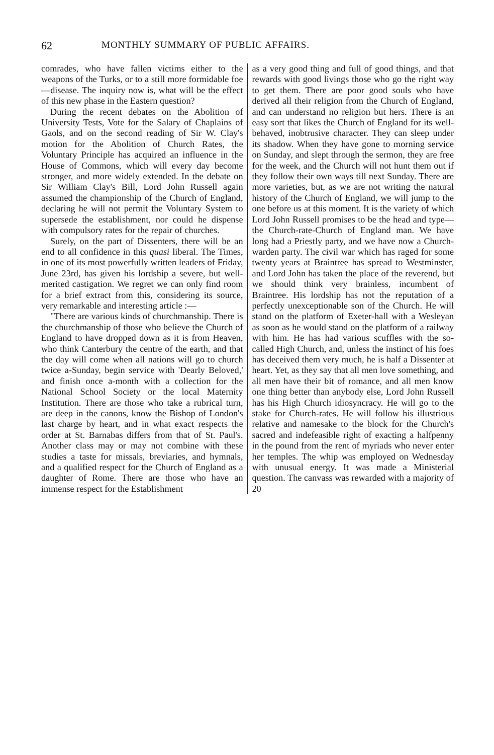62 MONTHLY SUMMARY OF PUBLIC AFFAIRS.
comrades, who have fallen victims either to the weapons of the Turks, or to a still more formidable foe—disease. The inquiry now is, what will be the effect of this new phase in the Eastern question?
During the recent debates on the Abolition of University Tests, Vote for the Salary of Chaplains of Gaols, and on the second reading of Sir W. Clay's motion for the Abolition of Church Rates, the Voluntary Principle has acquired an influence in the House of Commons, which will every day become stronger, and more widely extended. In the debate on Sir William Clay's Bill, Lord John Russell again assumed the championship of the Church of England, declaring he will not permit the Voluntary System to supersede the establishment, nor could he dispense with compulsory rates for the repair of churches.
Surely, on the part of Dissenters, there will be an end to all confidence in this quasi liberal. The Times, in one of its most powerfully written leaders of Friday, June 23rd, has given his lordship a severe, but well-merited castigation. We regret we can only find room for a brief extract from this, considering its source, very remarkable and interesting article :—
"There are various kinds of churchmanship. There is the churchmanship of those who believe the Church of England to have dropped down as it is from Heaven, who think Canterbury the centre of the earth, and that the day will come when all nations will go to church twice a-Sunday, begin service with 'Dearly Beloved,' and finish once a-month with a collection for the National School Society or the local Maternity Institution. There are those who take a rubrical turn, are deep in the canons, know the Bishop of London's last charge by heart, and in what exact respects the order at St. Barnabas differs from that of St. Paul's. Another class may or may not combine with these studies a taste for missals, breviaries, and hymnals, and a qualified respect for the Church of England as a daughter of Rome. There are those who have an immense respect for the Establishment
as a very good thing and full of good things, and that rewards with good livings those who go the right way to get them. There are poor good souls who have derived all their religion from the Church of England, and can understand no religion but hers. There is an easy sort that likes the Church of England for its well-behaved, inobtrusive character. They can sleep under its shadow. When they have gone to morning service on Sunday, and slept through the sermon, they are free for the week, and the Church will not hunt them out if they follow their own ways till next Sunday. There are more varieties, but, as we are not writing the natural history of the Church of England, we will jump to the one before us at this moment. It is the variety of which Lord John Russell promises to be the head and type—the Church-rate-Church of England man. We have long had a Priestly party, and we have now a Church-warden party. The civil war which has raged for some twenty years at Braintree has spread to Westminster, and Lord John has taken the place of the reverend, but we should think very brainless, incumbent of Braintree. His lordship has not the reputation of a perfectly unexceptionable son of the Church. He will stand on the platform of Exeter-hall with a Wesleyan as soon as he would stand on the platform of a railway with him. He has had various scuffles with the so-called High Church, and, unless the instinct of his foes has deceived them very much, he is half a Dissenter at heart. Yet, as they say that all men love something, and all men have their bit of romance, and all men know one thing better than anybody else, Lord John Russell has his High Church idiosyncracy. He will go to the stake for Church-rates. He will follow his illustrious relative and namesake to the block for the Church's sacred and indefeasible right of exacting a halfpenny in the pound from the rent of myriads who never enter her temples. The whip was employed on Wednesday with unusual energy. It was made a Ministerial question. The canvass was rewarded with a majority of 20